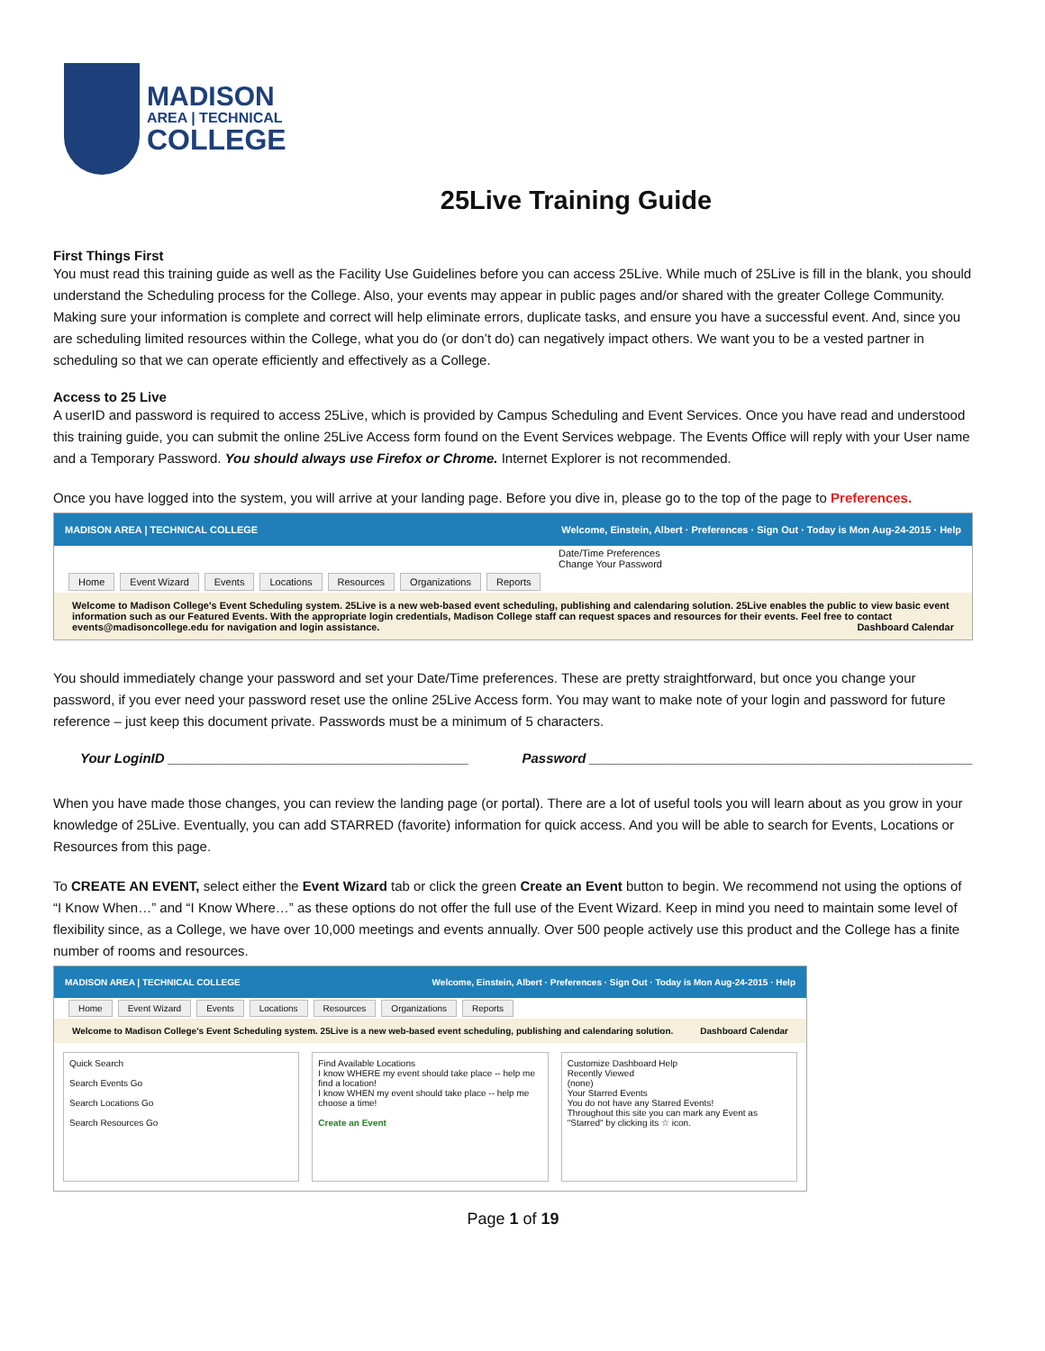MADISON
AREA | TECHNICAL
COLLEGE
25Live Training Guide
First Things First
You must read this training guide as well as the Facility Use Guidelines before you can access 25Live. While much of 25Live is fill in the blank, you should understand the Scheduling process for the College. Also, your events may appear in public pages and/or shared with the greater College Community. Making sure your information is complete and correct will help eliminate errors, duplicate tasks, and ensure you have a successful event. And, since you are scheduling limited resources within the College, what you do (or don’t do) can negatively impact others. We want you to be a vested partner in scheduling so that we can operate efficiently and effectively as a College.
Access to 25 Live
A userID and password is required to access 25Live, which is provided by Campus Scheduling and Event Services. Once you have read and understood this training guide, you can submit the online 25Live Access form found on the Event Services webpage. The Events Office will reply with your User name and a Temporary Password. You should always use Firefox or Chrome. Internet Explorer is not recommended.
Once you have logged into the system, you will arrive at your landing page. Before you dive in, please go to the top of the page to Preferences.
MADISON AREA | TECHNICAL COLLEGE Welcome, Einstein, Albert · Preferences · Sign Out · Today is Mon Aug-24-2015 · Help
Date/Time Preferences
Change Your Password
Home Event Wizard Events Locations Resources Organizations Reports
Welcome to Madison College's Event Scheduling system. 25Live is a new web-based event scheduling, publishing and calendaring solution. 25Live enables the public to view basic event information such as our Featured Events. With the appropriate login credentials, Madison College staff can request spaces and resources for their events. Feel free to contact events@madisoncollege.edu for navigation and login assistance. Dashboard Calendar
You should immediately change your password and set your Date/Time preferences. These are pretty straightforward, but once you change your password, if you ever need your password reset use the online 25Live Access form. You may want to make note of your login and password for future reference – just keep this document private. Passwords must be a minimum of 5 characters.
Your LoginID ________________________________________ Password ___________________________________________________
When you have made those changes, you can review the landing page (or portal). There are a lot of useful tools you will learn about as you grow in your knowledge of 25Live. Eventually, you can add STARRED (favorite) information for quick access. And you will be able to search for Events, Locations or Resources from this page.
To CREATE AN EVENT, select either the Event Wizard tab or click the green Create an Event button to begin. We recommend not using the options of “I Know When…” and “I Know Where…” as these options do not offer the full use of the Event Wizard. Keep in mind you need to maintain some level of flexibility since, as a College, we have over 10,000 meetings and events annually. Over 500 people actively use this product and the College has a finite number of rooms and resources.
MADISON AREA | TECHNICAL COLLEGE Welcome, Einstein, Albert · Preferences · Sign Out · Today is Mon Aug-24-2015 · Help
Home Event Wizard Events Locations Resources Organizations Reports
Welcome to Madison College's Event Scheduling system. 25Live is a new web-based event scheduling, publishing and calendaring solution. Dashboard Calendar
Quick Search
Search Events Go
Search Locations Go
Search Resources Go
Find Available Locations
I know WHERE my event should take place -- help me find a location!
I know WHEN my event should take place -- help me choose a time!
Create an Event
Customize Dashboard Help
Recently Viewed
(none)
Your Starred Events
You do not have any Starred Events!
Throughout this site you can mark any Event as "Starred" by clicking its ☆ icon.
Page 1 of 19